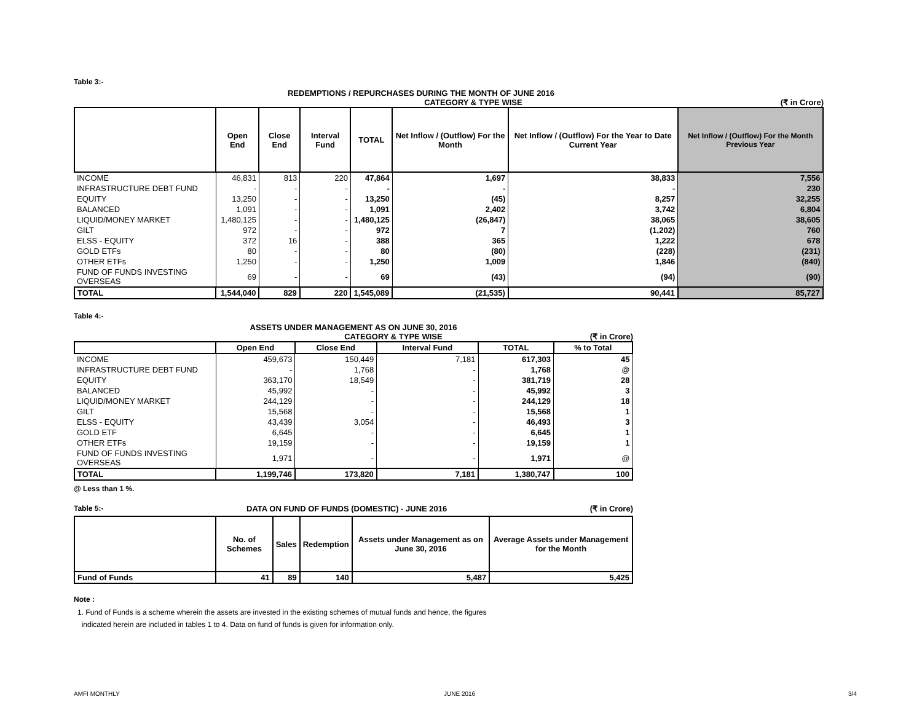Table 3:-
REDEMPTIONS / REPURCHASES DURING THE MONTH OF JUNE 2016
CATEGORY & TYPE WISE (₹ in Crore)
| | Open End | Close End | Interval Fund | TOTAL | Net Inflow / (Outflow) For the Month | Net Inflow / (Outflow) For the Year to Date Current Year | Net Inflow / (Outflow) For the Month Previous Year |
| --- | --- | --- | --- | --- | --- | --- | --- |
| INCOME | 46,831 | 813 | 220 | 47,864 | 1,697 | 38,833 | 7,556 |
| INFRASTRUCTURE DEBT FUND | - | - | - | - | - | - | 230 |
| EQUITY | 13,250 | - | - | 13,250 | (45) | 8,257 | 32,255 |
| BALANCED | 1,091 | - | - | 1,091 | 2,402 | 3,742 | 6,804 |
| LIQUID/MONEY MARKET | 1,480,125 | - | - | 1,480,125 | (26,847) | 38,065 | 38,605 |
| GILT | 972 | - | - | 972 | 7 | (1,202) | 760 |
| ELSS - EQUITY | 372 | 16 | - | 388 | 365 | 1,222 | 678 |
| GOLD ETFs | 80 | - | - | 80 | (80) | (228) | (231) |
| OTHER ETFs | 1,250 | - | - | 1,250 | 1,009 | 1,846 | (840) |
| FUND OF FUNDS INVESTING OVERSEAS | 69 | - | - | 69 | (43) | (94) | (90) |
| TOTAL | 1,544,040 | 829 | 220 | 1,545,089 | (21,535) | 90,441 | 85,727 |
Table 4:-
ASSETS UNDER MANAGEMENT AS ON JUNE 30, 2016
CATEGORY & TYPE WISE (₹ in Crore)
| | Open End | Close End | Interval Fund | TOTAL | % to Total |
| --- | --- | --- | --- | --- | --- |
| INCOME | 459,673 | 150,449 | 7,181 | 617,303 | 45 |
| INFRASTRUCTURE DEBT FUND | - | 1,768 | - | 1,768 | @ |
| EQUITY | 363,170 | 18,549 | - | 381,719 | 28 |
| BALANCED | 45,992 | - | - | 45,992 | 3 |
| LIQUID/MONEY MARKET | 244,129 | - | - | 244,129 | 18 |
| GILT | 15,568 | - | - | 15,568 | 1 |
| ELSS - EQUITY | 43,439 | 3,054 | - | 46,493 | 3 |
| GOLD ETF | 6,645 | - | - | 6,645 | 1 |
| OTHER ETFs | 19,159 | - | - | 19,159 | 1 |
| FUND OF FUNDS INVESTING OVERSEAS | 1,971 | - | - | 1,971 | @ |
| TOTAL | 1,199,746 | 173,820 | 7,181 | 1,380,747 | 100 |
@ Less than 1 %.
Table 5:- DATA ON FUND OF FUNDS (DOMESTIC) - JUNE 2016 (₹ in Crore)
| | No. of Schemes | Sales | Redemption | Assets under Management as on June 30, 2016 | Average Assets under Management for the Month |
| --- | --- | --- | --- | --- | --- |
| Fund of Funds | 41 | 89 | 140 | 5,487 | 5,425 |
Note :
1. Fund of Funds is a scheme wherein the assets are invested in the existing schemes of mutual funds and hence, the figures
indicated herein are included in tables 1 to 4. Data on fund of funds is given for information only.
AMFI MONTHLY JUNE 2016 3/4